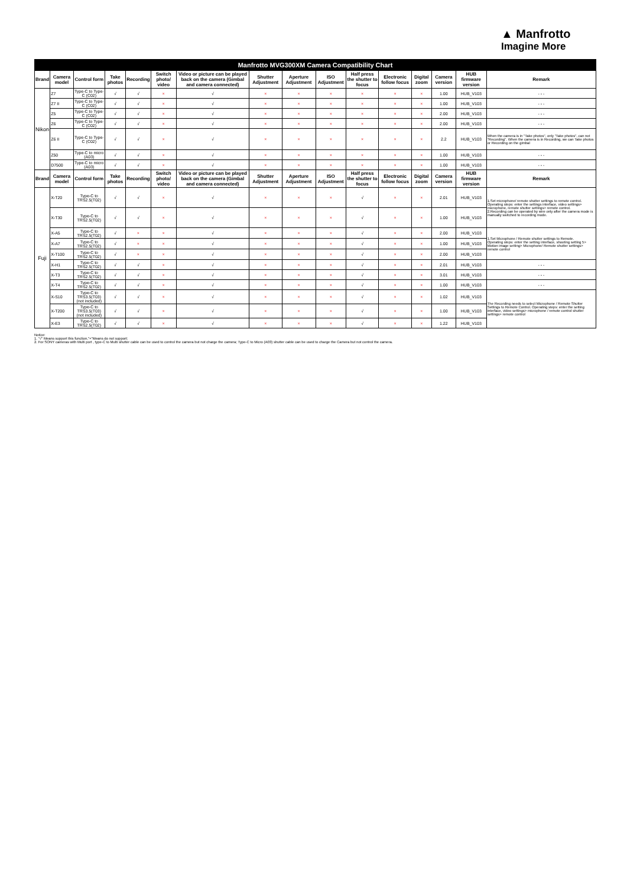▲ Manfrotto
Imagine More
| Manfrotto MVG300XM Camera Compatibility Chart | | | | | | | | | | | | | | | |
| --- | --- | --- | --- | --- | --- | --- | --- | --- | --- | --- | --- | --- | --- | --- | --- |
| Brand | Camera model | Control form | Take photos | Recording | Switch photo/ video | Video or picture can be played back on the camera (Gimbal and camera connected) | Shutter Adjustment | Aperture Adjustment | ISO Adjustment | Half press the shutter to focus | Electronic follow focus | Digital zoom | Camera version | HUB firmware version | Remark |
| Nikon | Z7 | Type-C to Type-C (C02) | √ | √ | × | √ | × | × | × | × | × | × | 1.00 | HUB_V103 | - - - |
| | Z7 II | Type-C to Type-C (C02) | √ | √ | × | √ | × | × | × | × | × | × | 1.00 | HUB_V103 | - - - |
| | Z5 | Type-C to Type-C (C02) | √ | √ | × | √ | × | × | × | × | × | × | 2.00 | HUB_V103 | - - - |
| | Z6 | Type-C to Type-C (C02) | √ | √ | × | √ | × | × | × | × | × | × | 2.00 | HUB_V103 | - - - |
| | Z6 II | Type-C to Type-C (C02) | √ | √ | × | √ | × | × | × | × | × | × | 2.2 | HUB_V103 | When the camera is in "Take photos", only "Take photos", can not "Recording". When the camera is in Recording, we can Take photos or Recording on the gimbal |
| | Z50 | Type-C to micro (A03) | √ | √ | × | √ | × | × | × | × | × | × | 1.00 | HUB_V103 | - - - |
| | D7500 | Type-C to micro (A03) | √ | √ | × | √ | × | × | × | × | × | × | 1.00 | HUB_V103 | - - - |
| Brand | Camera model | Control form | Take photos | Recording | Switch photo/ video | Video or picture can be played back on the camera (Gimbal and camera connected) | Shutter Adjustment | Aperture Adjustment | ISO Adjustment | Half press the shutter to focus | Electronic follow focus | Digital zoom | Camera version | HUB firmware version | Remark |
| Fuji | X-T20 | Type-C to TRS2.5(T02) | √ | √ | × | √ | × | × | × | √ | × | × | 2.01 | HUB_V103 | 1.Set microphone/ remote shutter settings to remote control. Operating steps: enter the settings interface, video settings> microphone, remote shutter settings> remote control. 2.Recording can be operated by wire only after the camera mode is manually switched to recording mode. |
| | X-T30 | Type-C to TRS2.5(T02) | √ | √ | × | √ | × | × | × | √ | × | × | 1.00 | HUB_V103 | |
| | X-A5 | Type-C to TRS2.5(T02) | √ | × | × | √ | × | × | × | √ | × | × | 2.00 | HUB_V103 | 1.Set Microphone / Remote shutter settings to Remote. Operating steps: enter the setting interface, shooting setting 5> Motion image setting> Microphone/ Remote shutter settings> remote control |
| | X-A7 | Type-C to TRS2.5(T02) | √ | × | × | √ | × | × | × | √ | × | × | 1.00 | HUB_V103 | |
| | X-T100 | Type-C to TRS2.5(T02) | √ | × | × | √ | × | × | × | √ | × | × | 2.00 | HUB_V103 | |
| | X-H1 | Type-C to TRS2.5(T02) | √ | √ | × | √ | × | × | × | √ | × | × | 2.01 | HUB_V103 | - - - |
| | X-T3 | Type-C to TRS2.5(T02) | √ | √ | × | √ | × | × | × | √ | × | × | 3.01 | HUB_V103 | - - - |
| | X-T4 | Type-C to TRS2.5(T02) | √ | √ | × | √ | × | × | × | √ | × | × | 1.00 | HUB_V103 | - - - |
| | X-S10 | Type-C to TRS3.5(T03) (not included) | √ | √ | × | √ | × | × | × | √ | × | × | 1.02 | HUB_V103 | The Recording needs to select Microphone / Remote Shutter Settings to Remote Control. Operating steps: enter the setting interface, video settings> microphone / remote control shutter settings> remote control |
| | X-T200 | Type-C to TRS3.5(T03) (not included) | √ | √ | × | √ | × | × | × | √ | × | × | 1.00 | HUB_V103 | |
| | X-E3 | Type-C to TRS2.5(T02) | √ | √ | × | √ | × | × | × | √ | × | × | 1.22 | HUB_V103 | |
Notice:
1. "√" Means support this function,"×"Means do not support;
2. For SONY cameras with Multi port , type-C to Multi shutter cable can be used to control the camera but not charge the camera; Type-C to Micro (A03) shutter cable can be used to charge the Camera but not control the camera.